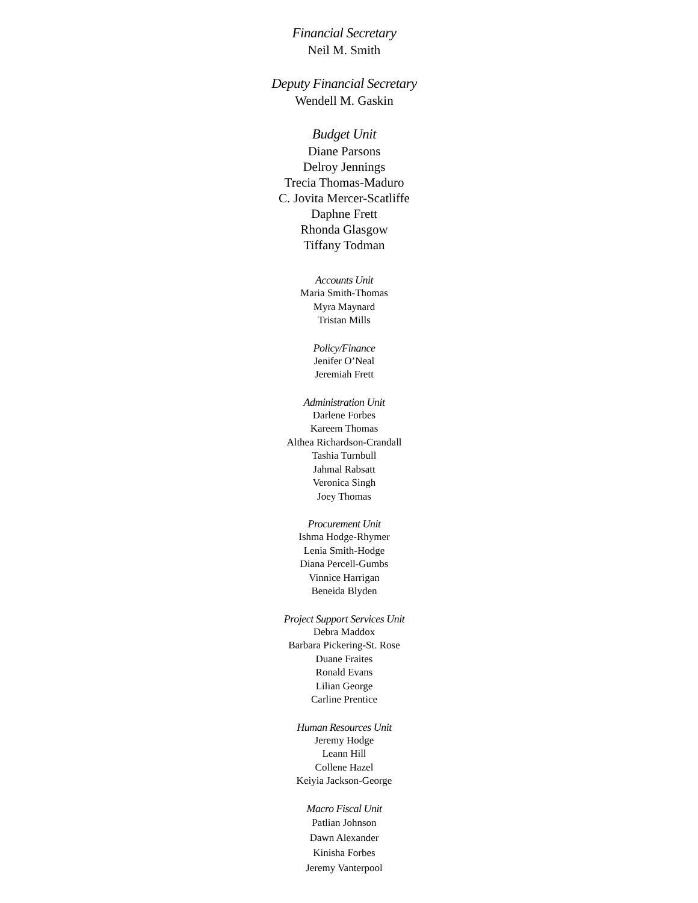Financial Secretary
Neil M. Smith
Deputy Financial Secretary
Wendell M. Gaskin
Budget Unit
Diane Parsons
Delroy Jennings
Trecia Thomas-Maduro
C. Jovita Mercer-Scatliffe
Daphne Frett
Rhonda Glasgow
Tiffany Todman
Accounts Unit
Maria Smith-Thomas
Myra Maynard
Tristan Mills
Policy/Finance
Jenifer O’Neal
Jeremiah Frett
Administration Unit
Darlene Forbes
Kareem Thomas
Althea Richardson-Crandall
Tashia Turnbull
Jahmal Rabsatt
Veronica Singh
Joey Thomas
Procurement Unit
Ishma Hodge-Rhymer
Lenia Smith-Hodge
Diana Percell-Gumbs
Vinnice Harrigan
Beneida Blyden
Project Support Services Unit
Debra Maddox
Barbara Pickering-St. Rose
Duane Fraites
Ronald Evans
Lilian George
Carline Prentice
Human Resources Unit
Jeremy Hodge
Leann Hill
Collene Hazel
Keiyia Jackson-George
Macro Fiscal Unit
Patlian Johnson
Dawn Alexander
Kinisha Forbes
Jeremy Vanterpool